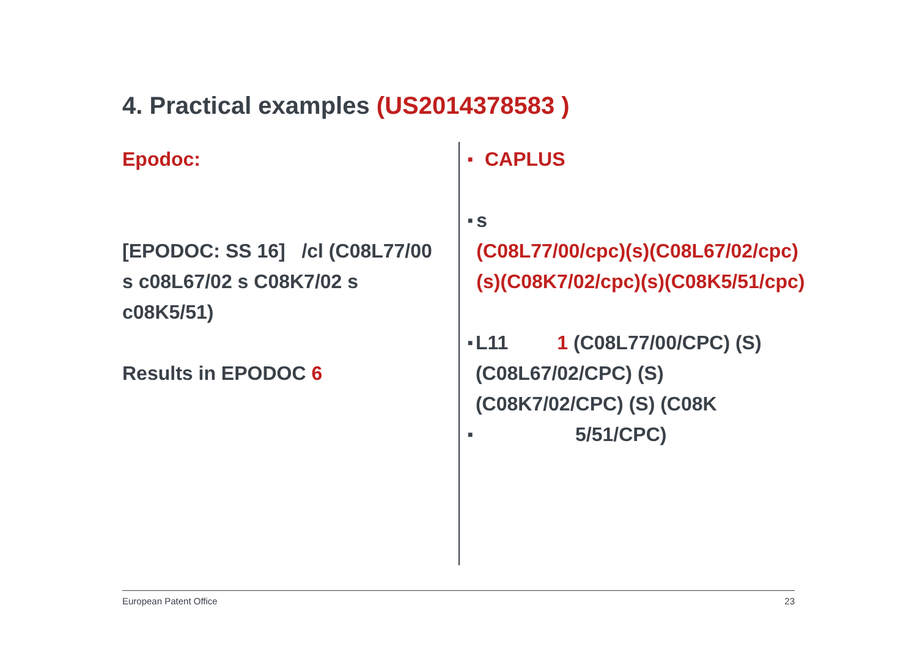4. Practical examples (US2014378583 )
Epodoc:
[EPODOC: SS 16] /cl (C08L77/00 s c08L67/02 s C08K7/02 s c08K5/51)
Results in EPODOC 6
■ CAPLUS
■ s
(C08L77/00/cpc)(s)(C08L67/02/cpc)(s)(C08K7/02/cpc)(s)(C08K5/51/cpc)
■ L11 1 (C08L77/00/CPC) (S) (C08L67/02/CPC) (S) (C08K7/02/CPC) (S) (C08K
■ 5/51/CPC)
European Patent Office 23